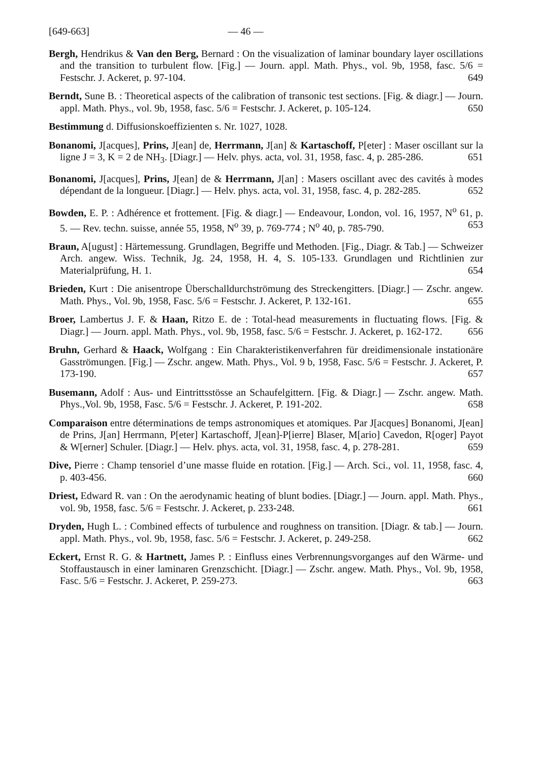[649-663] — 46 —
Bergh, Hendrikus & Van den Berg, Bernard : On the visualization of laminar boundary layer oscillations and the transition to turbulent flow. [Fig.] — Journ. appl. Math. Phys., vol. 9b, 1958, fasc. 5/6 = Festschr. J. Ackeret, p. 97-104. 649
Berndt, Sune B. : Theoretical aspects of the calibration of transonic test sections. [Fig. & diagr.] — Journ. appl. Math. Phys., vol. 9b, 1958, fasc. 5/6 = Festschr. J. Ackeret, p. 105-124. 650
Bestimmung d. Diffusionskoeffizienten s. Nr. 1027, 1028.
Bonanomi, J[acques], Prins, J[ean] de, Herrmann, J[an] & Kartaschoff, P[eter] : Maser oscillant sur la ligne J = 3, K = 2 de NH<sub>3</sub>. [Diagr.] — Helv. phys. acta, vol. 31, 1958, fasc. 4, p. 285-286. 651
Bonanomi, J[acques], Prins, J[ean] de & Herrmann, J[an] : Masers oscillant avec des cavités à modes dépendant de la longueur. [Diagr.] — Helv. phys. acta, vol. 31, 1958, fasc. 4, p. 282-285. 652
Bowden, E. P. : Adhérence et frottement. [Fig. & diagr.] — Endeavour, London, vol. 16, 1957, N<sup>o</sup> 61, p. 5. — Rev. techn. suisse, année 55, 1958, N<sup>o</sup> 39, p. 769-774 ; N<sup>o</sup> 40, p. 785-790. 653
Braun, A[ugust] : Härtemessung. Grundlagen, Begriffe und Methoden. [Fig., Diagr. & Tab.] — Schweizer Arch. angew. Wiss. Technik, Jg. 24, 1958, H. 4, S. 105-133. Grundlagen und Richtlinien zur Materialprüfung, H. 1. 654
Brieden, Kurt : Die anisentrope Überschalldurchströmung des Streckengitters. [Diagr.] — Zschr. angew. Math. Phys., Vol. 9b, 1958, Fasc. 5/6 = Festschr. J. Ackeret, P. 132-161. 655
Broer, Lambertus J. F. & Haan, Ritzo E. de : Total-head measurements in fluctuating flows. [Fig. & Diagr.] — Journ. appl. Math. Phys., vol. 9b, 1958, fasc. 5/6 = Festschr. J. Ackeret, p. 162-172. 656
Bruhn, Gerhard & Haack, Wolfgang : Ein Charakteristikenverfahren für dreidimensionale instationäre Gasströmungen. [Fig.] — Zschr. angew. Math. Phys., Vol. 9 b, 1958, Fasc. 5/6 = Festschr. J. Ackeret, P. 173-190. 657
Busemann, Adolf : Aus- und Eintrittsstösse an Schaufelgittern. [Fig. & Diagr.] — Zschr. angew. Math. Phys.,Vol. 9b, 1958, Fasc. 5/6 = Festschr. J. Ackeret, P. 191-202. 658
Comparaison entre déterminations de temps astronomiques et atomiques. Par J[acques] Bonanomi, J[ean] de Prins, J[an] Herrmann, P[eter] Kartaschoff, J[ean]-P[ierre] Blaser, M[ario] Cavedon, R[oger] Payot & W[erner] Schuler. [Diagr.] — Helv. phys. acta, vol. 31, 1958, fasc. 4, p. 278-281. 659
Dive, Pierre : Champ tensoriel d’une masse fluide en rotation. [Fig.] — Arch. Sci., vol. 11, 1958, fasc. 4, p. 403-456. 660
Driest, Edward R. van : On the aerodynamic heating of blunt bodies. [Diagr.] — Journ. appl. Math. Phys., vol. 9b, 1958, fasc. 5/6 = Festschr. J. Ackeret, p. 233-248. 661
Dryden, Hugh L. : Combined effects of turbulence and roughness on transition. [Diagr. & tab.] — Journ. appl. Math. Phys., vol. 9b, 1958, fasc. 5/6 = Festschr. J. Ackeret, p. 249-258. 662
Eckert, Ernst R. G. & Hartnett, James P. : Einfluss eines Verbrennungsvorganges auf den Wärme- und Stoffaustausch in einer laminaren Grenzschicht. [Diagr.] — Zschr. angew. Math. Phys., Vol. 9b, 1958, Fasc. 5/6 = Festschr. J. Ackeret, P. 259-273. 663